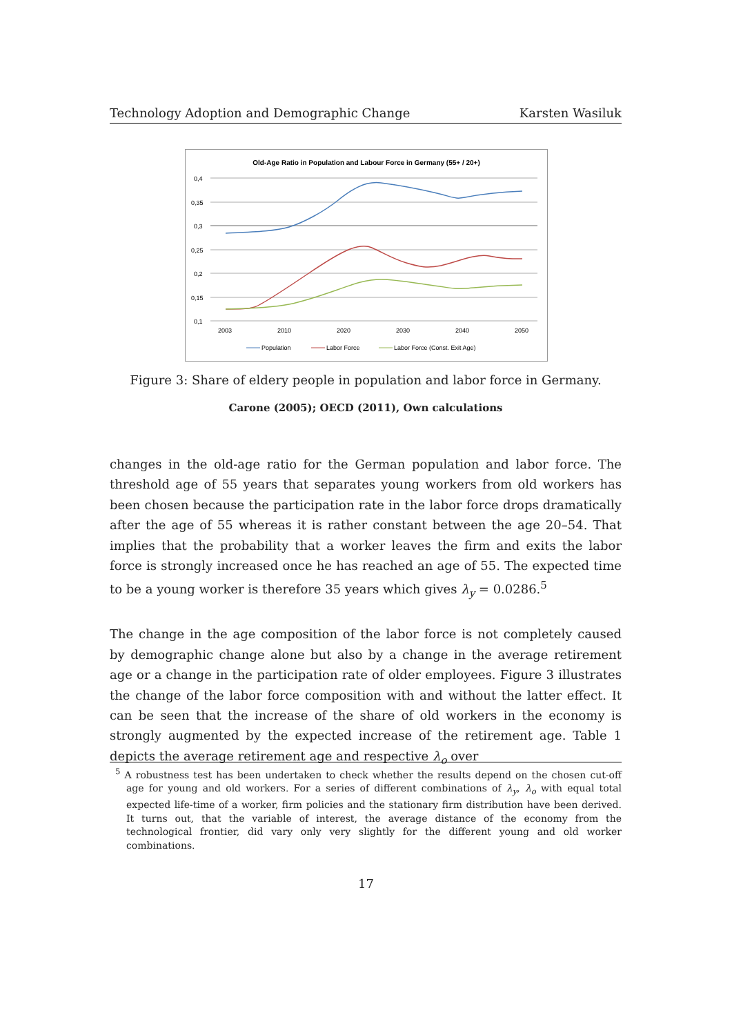Technology Adoption and Demographic Change Karsten Wasiluk
Old-Age Ratio in Population and Labour Force in Germany (55+ / 20+)
0,4
0,35
0,3
0,25
0,2
0,15
0,1
2003
2010
2020
2030
2040
2050
Population
Labor Force
Labor Force (Const. Exit Age)
Figure 3: Share of eldery people in population and labor force in Germany.
Carone (2005); OECD (2011), Own calculations
changes in the old-age ratio for the German population and labor force. The threshold age of 55 years that separates young workers from old workers has been chosen because the participation rate in the labor force drops dramatically after the age of 55 whereas it is rather constant between the age 20–54. That implies that the probability that a worker leaves the firm and exits the labor force is strongly increased once he has reached an age of 55. The expected time to be a young worker is therefore 35 years which gives λ<sub>y</sub> = 0.0286.<sup>5</sup>
The change in the age composition of the labor force is not completely caused by demographic change alone but also by a change in the average retirement age or a change in the participation rate of older employees. Figure 3 illustrates the change of the labor force composition with and without the latter effect. It can be seen that the increase of the share of old workers in the economy is strongly augmented by the expected increase of the retirement age. Table 1 depicts the average retirement age and respective λ<sub>o</sub> over
<sup>5</sup> A robustness test has been undertaken to check whether the results depend on the chosen cut-off age for young and old workers. For a series of different combinations of λ<sub>y</sub>, λ<sub>o</sub> with equal total expected life-time of a worker, firm policies and the stationary firm distribution have been derived. It turns out, that the variable of interest, the average distance of the economy from the technological frontier, did vary only very slightly for the different young and old worker combinations.
17